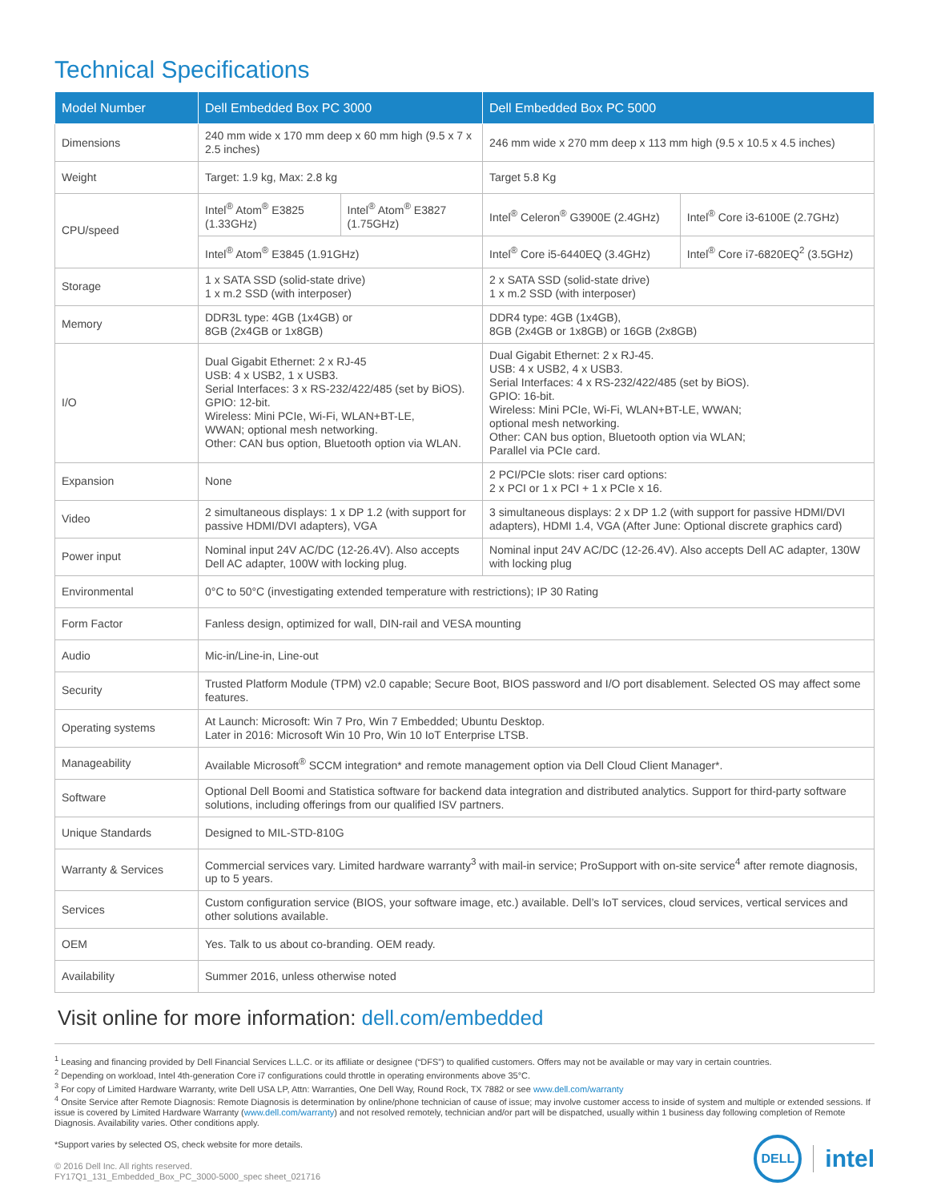Technical Specifications
| Model Number | Dell Embedded Box PC 3000 | | Dell Embedded Box PC 5000 | |
| --- | --- | --- | --- | --- |
| Dimensions | 240 mm wide x 170 mm deep x 60 mm high (9.5 x 7 x 2.5 inches) | | 246 mm wide x 270 mm deep x 113 mm high (9.5 x 10.5 x 4.5 inches) | |
| Weight | Target: 1.9 kg, Max: 2.8 kg | | Target 5.8 Kg | |
| CPU/speed | Intel<sup>®</sup> Atom<sup>®</sup> E3825 (1.33GHz) | Intel<sup>®</sup> Atom<sup>®</sup> E3827 (1.75GHz) | Intel<sup>®</sup> Celeron<sup>®</sup> G3900E (2.4GHz) | Intel<sup>®</sup> Core i3-6100E (2.7GHz) |
| | Intel<sup>®</sup> Atom<sup>®</sup> E3845 (1.91GHz) | | Intel<sup>®</sup> Core i5-6440EQ (3.4GHz) | Intel<sup>®</sup> Core i7-6820EQ<sup>2</sup> (3.5GHz) |
| Storage | 1 x SATA SSD (solid-state drive) 1 x m.2 SSD (with interposer) | | 2 x SATA SSD (solid-state drive) 1 x m.2 SSD (with interposer) | |
| Memory | DDR3L type: 4GB (1x4GB) or 8GB (2x4GB or 1x8GB) | | DDR4 type: 4GB (1x4GB), 8GB (2x4GB or 1x8GB) or 16GB (2x8GB) | |
| I/O | Dual Gigabit Ethernet: 2 x RJ-45 USB: 4 x USB2, 1 x USB3. Serial Interfaces: 3 x RS-232/422/485 (set by BiOS). GPIO: 12-bit. Wireless: Mini PCIe, Wi-Fi, WLAN+BT-LE, WWAN; optional mesh networking. Other: CAN bus option, Bluetooth option via WLAN. | | Dual Gigabit Ethernet: 2 x RJ-45. USB: 4 x USB2, 4 x USB3. Serial Interfaces: 4 x RS-232/422/485 (set by BiOS). GPIO: 16-bit. Wireless: Mini PCIe, Wi-Fi, WLAN+BT-LE, WWAN; optional mesh networking. Other: CAN bus option, Bluetooth option via WLAN; Parallel via PCIe card. | |
| Expansion | None | | 2 PCI/PCIe slots: riser card options: 2 x PCI or 1 x PCI + 1 x PCIe x 16. | |
| Video | 2 simultaneous displays: 1 x DP 1.2 (with support for passive HDMI/DVI adapters), VGA | | 3 simultaneous displays: 2 x DP 1.2 (with support for passive HDMI/DVI adapters), HDMI 1.4, VGA (After June: Optional discrete graphics card) | |
| Power input | Nominal input 24V AC/DC (12-26.4V). Also accepts Dell AC adapter, 100W with locking plug. | | Nominal input 24V AC/DC (12-26.4V). Also accepts Dell AC adapter, 130W with locking plug | |
| Environmental | 0°C to 50°C (investigating extended temperature with restrictions); IP 30 Rating | | | |
| Form Factor | Fanless design, optimized for wall, DIN-rail and VESA mounting | | | |
| Audio | Mic-in/Line-in, Line-out | | | |
| Security | Trusted Platform Module (TPM) v2.0 capable; Secure Boot, BIOS password and I/O port disablement. Selected OS may affect some features. | | | |
| Operating systems | At Launch: Microsoft: Win 7 Pro, Win 7 Embedded; Ubuntu Desktop. Later in 2016: Microsoft Win 10 Pro, Win 10 IoT Enterprise LTSB. | | | |
| Manageability | Available Microsoft<sup>®</sup> SCCM integration* and remote management option via Dell Cloud Client Manager*. | | | |
| Software | Optional Dell Boomi and Statistica software for backend data integration and distributed analytics. Support for third-party software solutions, including offerings from our qualified ISV partners. | | | |
| Unique Standards | Designed to MIL-STD-810G | | | |
| Warranty & Services | Commercial services vary. Limited hardware warranty<sup>3</sup> with mail-in service; ProSupport with on-site service<sup>4</sup> after remote diagnosis, up to 5 years. | | | |
| Services | Custom configuration service (BIOS, your software image, etc.) available. Dell’s IoT services, cloud services, vertical services and other solutions available. | | | |
| OEM | Yes. Talk to us about co-branding. OEM ready. | | | |
| Availability | Summer 2016, unless otherwise noted | | | |
Visit online for more information: dell.com/embedded
<sup>1</sup> Leasing and financing provided by Dell Financial Services L.L.C. or its affiliate or designee (“DFS”) to qualified customers. Offers may not be available or may vary in certain countries.
<sup>2</sup> Depending on workload, Intel 4th-generation Core i7 configurations could throttle in operating environments above 35°C.
<sup>3</sup> For copy of Limited Hardware Warranty, write Dell USA LP, Attn: Warranties, One Dell Way, Round Rock, TX 7882 or see www.dell.com/warranty
<sup>4</sup> Onsite Service after Remote Diagnosis: Remote Diagnosis is determination by online/phone technician of cause of issue; may involve customer access to inside of system and multiple or extended sessions. If issue is covered by Limited Hardware Warranty (www.dell.com/warranty) and not resolved remotely, technician and/or part will be dispatched, usually within 1 business day following completion of Remote Diagnosis. Availability varies. Other conditions apply.
*Support varies by selected OS, check website for more details.
© 2016 Dell Inc. All rights reserved.
FY17Q1_131_Embedded_Box_PC_3000-5000_spec sheet_021716
DELL
intel